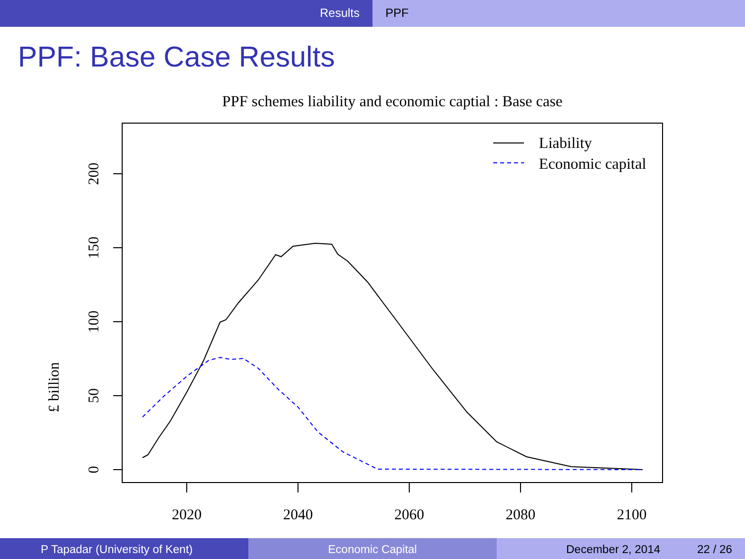Results PPF
PPF: Base Case Results
PPF schemes liability and economic captial : Base case
0
50
100
150
200
£ billion
2020
2040
2060
2080
2100
Liability
Economic capital
P Tapadar (University of Kent) Economic Capital December 2, 2014 22 / 26